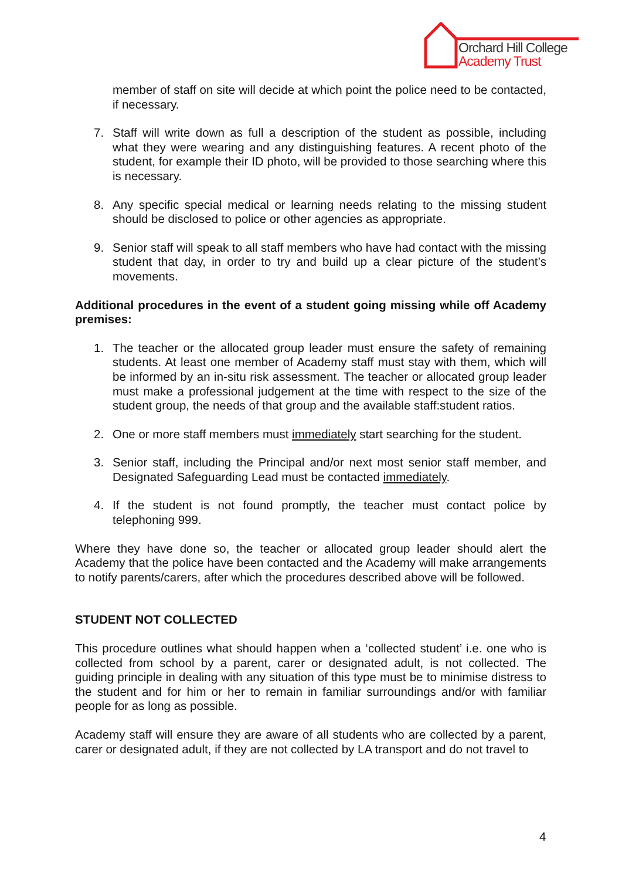Orchard Hill College
Academy Trust
member of staff on site will decide at which point the police need to be contacted, if necessary.
7. Staff will write down as full a description of the student as possible, including what they were wearing and any distinguishing features. A recent photo of the student, for example their ID photo, will be provided to those searching where this is necessary.
8. Any specific special medical or learning needs relating to the missing student should be disclosed to police or other agencies as appropriate.
9. Senior staff will speak to all staff members who have had contact with the missing student that day, in order to try and build up a clear picture of the student’s movements.
Additional procedures in the event of a student going missing while off Academy premises:
1. The teacher or the allocated group leader must ensure the safety of remaining students. At least one member of Academy staff must stay with them, which will be informed by an in-situ risk assessment. The teacher or allocated group leader must make a professional judgement at the time with respect to the size of the student group, the needs of that group and the available staff:student ratios.
2. One or more staff members must immediately start searching for the student.
3. Senior staff, including the Principal and/or next most senior staff member, and Designated Safeguarding Lead must be contacted immediately.
4. If the student is not found promptly, the teacher must contact police by telephoning 999.
Where they have done so, the teacher or allocated group leader should alert the Academy that the police have been contacted and the Academy will make arrangements to notify parents/carers, after which the procedures described above will be followed.
STUDENT NOT COLLECTED
This procedure outlines what should happen when a ‘collected student’ i.e. one who is collected from school by a parent, carer or designated adult, is not collected. The guiding principle in dealing with any situation of this type must be to minimise distress to the student and for him or her to remain in familiar surroundings and/or with familiar people for as long as possible.
Academy staff will ensure they are aware of all students who are collected by a parent, carer or designated adult, if they are not collected by LA transport and do not travel to
4